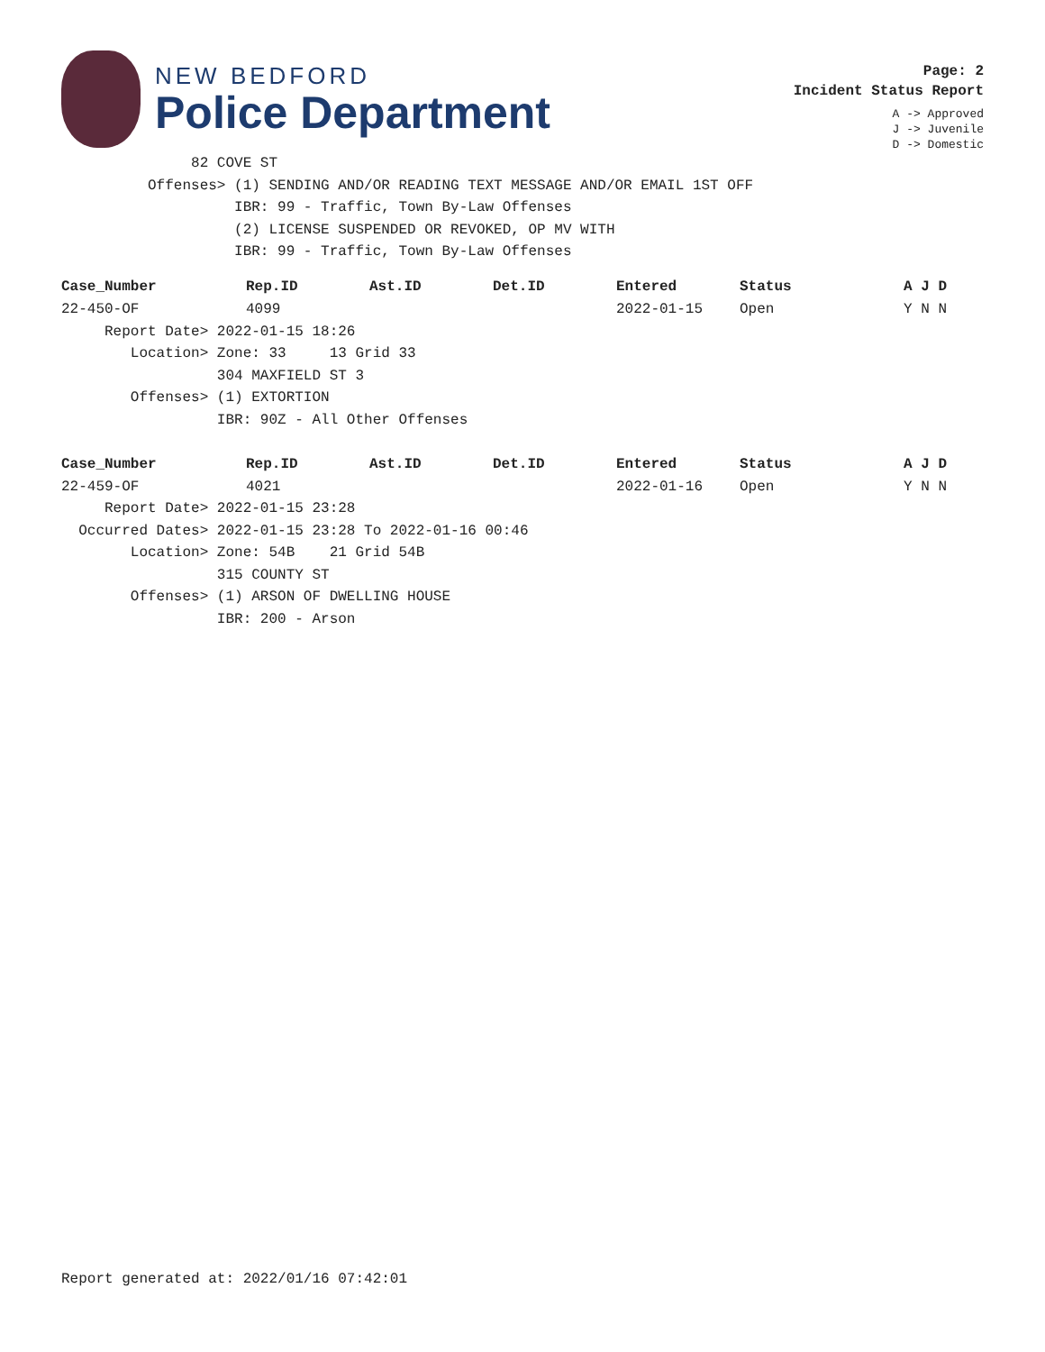NEW BEDFORD
Police Department
Page: 2
Incident Status Report
A -> Approved
J -> Juvenile
D -> Domestic
               82 COVE ST
          Offenses> (1) SENDING AND/OR READING TEXT MESSAGE AND/OR EMAIL 1ST OFF
                    IBR: 99 - Traffic, Town By-Law Offenses
                    (2) LICENSE SUSPENDED OR REVOKED, OP MV WITH
                    IBR: 99 - Traffic, Town By-Law Offenses
| Case_Number | Rep.ID | Ast.ID | Det.ID | Entered | Status | A J D |
| --- | --- | --- | --- | --- | --- | --- |
| 22-450-OF | 4099 | | | 2022-01-15 | Open | Y N N |
     Report Date> 2022-01-15 18:26
        Location> Zone: 33     13 Grid 33
                  304 MAXFIELD ST 3
        Offenses> (1) EXTORTION
                  IBR: 90Z - All Other Offenses
| Case_Number | Rep.ID | Ast.ID | Det.ID | Entered | Status | A J D |
| --- | --- | --- | --- | --- | --- | --- |
| 22-459-OF | 4021 | | | 2022-01-16 | Open | Y N N |
     Report Date> 2022-01-15 23:28
  Occurred Dates> 2022-01-15 23:28 To 2022-01-16 00:46
        Location> Zone: 54B    21 Grid 54B
                  315 COUNTY ST
        Offenses> (1) ARSON OF DWELLING HOUSE
                  IBR: 200 - Arson
Report generated at: 2022/01/16 07:42:01